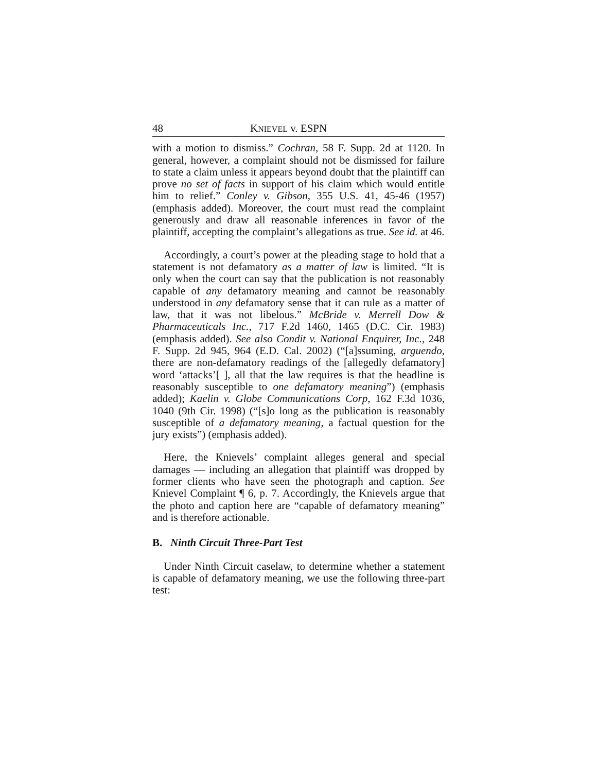48 KNIEVEL v. ESPN
with a motion to dismiss.” Cochran, 58 F. Supp. 2d at 1120. In general, however, a complaint should not be dismissed for failure to state a claim unless it appears beyond doubt that the plaintiff can prove no set of facts in support of his claim which would entitle him to relief.” Conley v. Gibson, 355 U.S. 41, 45-46 (1957) (emphasis added). Moreover, the court must read the complaint generously and draw all reasonable inferences in favor of the plaintiff, accepting the complaint’s allegations as true. See id. at 46.
Accordingly, a court’s power at the pleading stage to hold that a statement is not defamatory as a matter of law is limited. “It is only when the court can say that the publication is not reasonably capable of any defamatory meaning and cannot be reasonably understood in any defamatory sense that it can rule as a matter of law, that it was not libelous.” McBride v. Merrell Dow & Pharmaceuticals Inc., 717 F.2d 1460, 1465 (D.C. Cir. 1983) (emphasis added). See also Condit v. National Enquirer, Inc., 248 F. Supp. 2d 945, 964 (E.D. Cal. 2002) (“[a]ssuming, arguendo, there are non-defamatory readings of the [allegedly defamatory] word ‘attacks’[ ], all that the law requires is that the headline is reasonably susceptible to one defamatory meaning”) (emphasis added); Kaelin v. Globe Communications Corp, 162 F.3d 1036, 1040 (9th Cir. 1998) (“[s]o long as the publication is reasonably susceptible of a defamatory meaning, a factual question for the jury exists”) (emphasis added).
Here, the Knievels’ complaint alleges general and special damages — including an allegation that plaintiff was dropped by former clients who have seen the photograph and caption. See Knievel Complaint ¶ 6, p. 7. Accordingly, the Knievels argue that the photo and caption here are “capable of defamatory meaning” and is therefore actionable.
B. Ninth Circuit Three-Part Test
Under Ninth Circuit caselaw, to determine whether a statement is capable of defamatory meaning, we use the following three-part test: